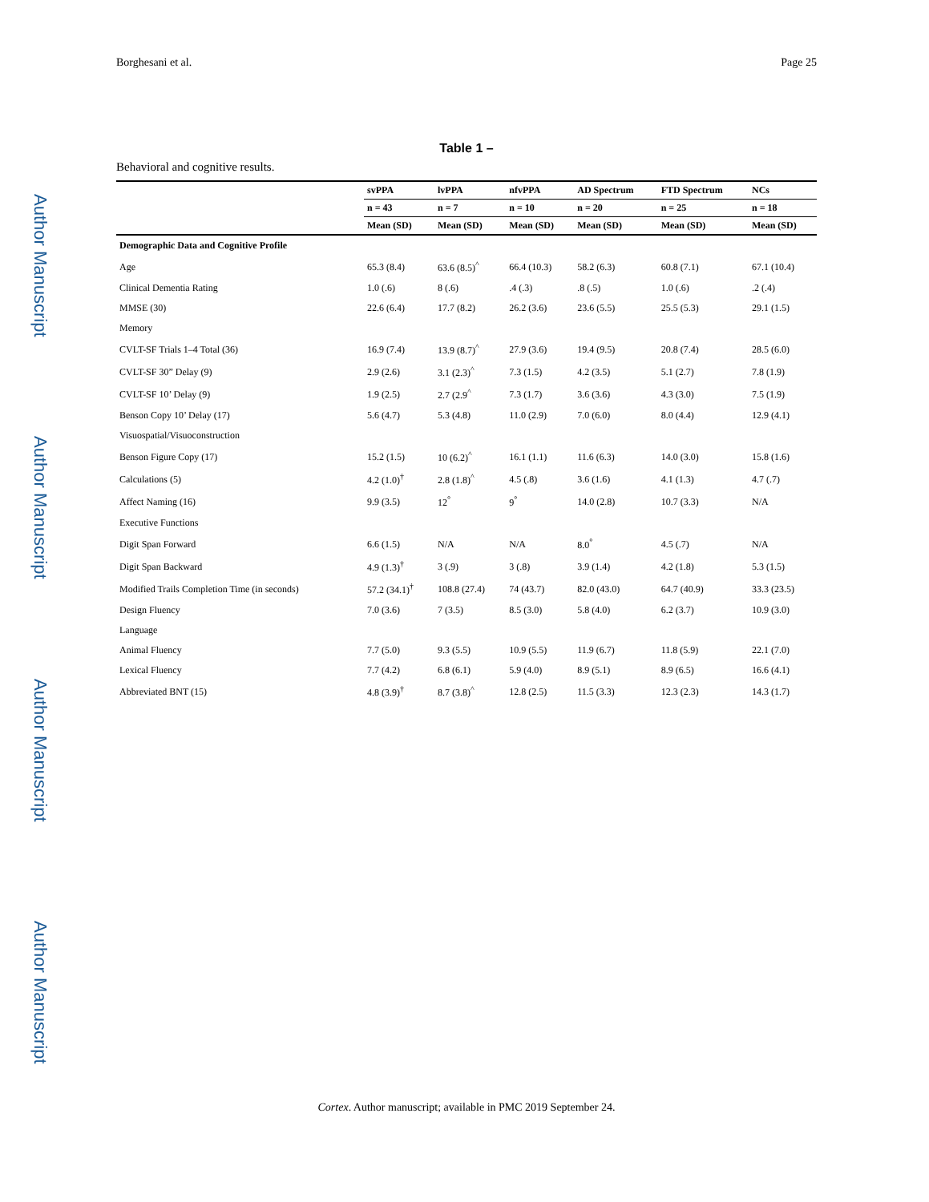Author Manuscript
Author Manuscript
Author Manuscript
Author Manuscript
Borghesani et al. Page 25
Table 1 –
Behavioral and cognitive results.
| | svPPA | lvPPA | nfvPPA | AD Spectrum | FTD Spectrum | NCs |
| --- | --- | --- | --- | --- | --- | --- |
| | n = 43 | n = 7 | n = 10 | n = 20 | n = 25 | n = 18 |
| | Mean (SD) | Mean (SD) | Mean (SD) | Mean (SD) | Mean (SD) | Mean (SD) |
| Demographic Data and Cognitive Profile | | | | | | |
| Age | 65.3 (8.4) | 63.6 (8.5)<sup>^</sup> | 66.4 (10.3) | 58.2 (6.3) | 60.8 (7.1) | 67.1 (10.4) |
| Clinical Dementia Rating | 1.0 (.6) | 8 (.6) | .4 (.3) | .8 (.5) | 1.0 (.6) | .2 (.4) |
| MMSE (30) | 22.6 (6.4) | 17.7 (8.2) | 26.2 (3.6) | 23.6 (5.5) | 25.5 (5.3) | 29.1 (1.5) |
| Memory | | | | | | |
| CVLT-SF Trials 1–4 Total (36) | 16.9 (7.4) | 13.9 (8.7)<sup>^</sup> | 27.9 (3.6) | 19.4 (9.5) | 20.8 (7.4) | 28.5 (6.0) |
| CVLT-SF 30” Delay (9) | 2.9 (2.6) | 3.1 (2.3)<sup>^</sup> | 7.3 (1.5) | 4.2 (3.5) | 5.1 (2.7) | 7.8 (1.9) |
| CVLT-SF 10’ Delay (9) | 1.9 (2.5) | 2.7 (2.9<sup>^</sup> | 7.3 (1.7) | 3.6 (3.6) | 4.3 (3.0) | 7.5 (1.9) |
| Benson Copy 10’ Delay (17) | 5.6 (4.7) | 5.3 (4.8) | 11.0 (2.9) | 7.0 (6.0) | 8.0 (4.4) | 12.9 (4.1) |
| Visuospatial/Visuoconstruction | | | | | | |
| Benson Figure Copy (17) | 15.2 (1.5) | 10 (6.2)<sup>^</sup> | 16.1 (1.1) | 11.6 (6.3) | 14.0 (3.0) | 15.8 (1.6) |
| Calculations (5) | 4.2 (1.0)<sup>†</sup> | 2.8 (1.8)<sup>^</sup> | 4.5 (.8) | 3.6 (1.6) | 4.1 (1.3) | 4.7 (.7) |
| Affect Naming (16) | 9.9 (3.5) | 12<sup>°</sup> | 9<sup>°</sup> | 14.0 (2.8) | 10.7 (3.3) | N/A |
| Executive Functions | | | | | | |
| Digit Span Forward | 6.6 (1.5) | N/A | N/A | 8.0<sup>°</sup> | 4.5 (.7) | N/A |
| Digit Span Backward | 4.9 (1.3)<sup>†</sup> | 3 (.9) | 3 (.8) | 3.9 (1.4) | 4.2 (1.8) | 5.3 (1.5) |
| Modified Trails Completion Time (in seconds) | 57.2 (34.1)<sup>†</sup> | 108.8 (27.4) | 74 (43.7) | 82.0 (43.0) | 64.7 (40.9) | 33.3 (23.5) |
| Design Fluency | 7.0 (3.6) | 7 (3.5) | 8.5 (3.0) | 5.8 (4.0) | 6.2 (3.7) | 10.9 (3.0) |
| Language | | | | | | |
| Animal Fluency | 7.7 (5.0) | 9.3 (5.5) | 10.9 (5.5) | 11.9 (6.7) | 11.8 (5.9) | 22.1 (7.0) |
| Lexical Fluency | 7.7 (4.2) | 6.8 (6.1) | 5.9 (4.0) | 8.9 (5.1) | 8.9 (6.5) | 16.6 (4.1) |
| Abbreviated BNT (15) | 4.8 (3.9)<sup>†</sup> | 8.7 (3.8)<sup>^</sup> | 12.8 (2.5) | 11.5 (3.3) | 12.3 (2.3) | 14.3 (1.7) |
Cortex. Author manuscript; available in PMC 2019 September 24.